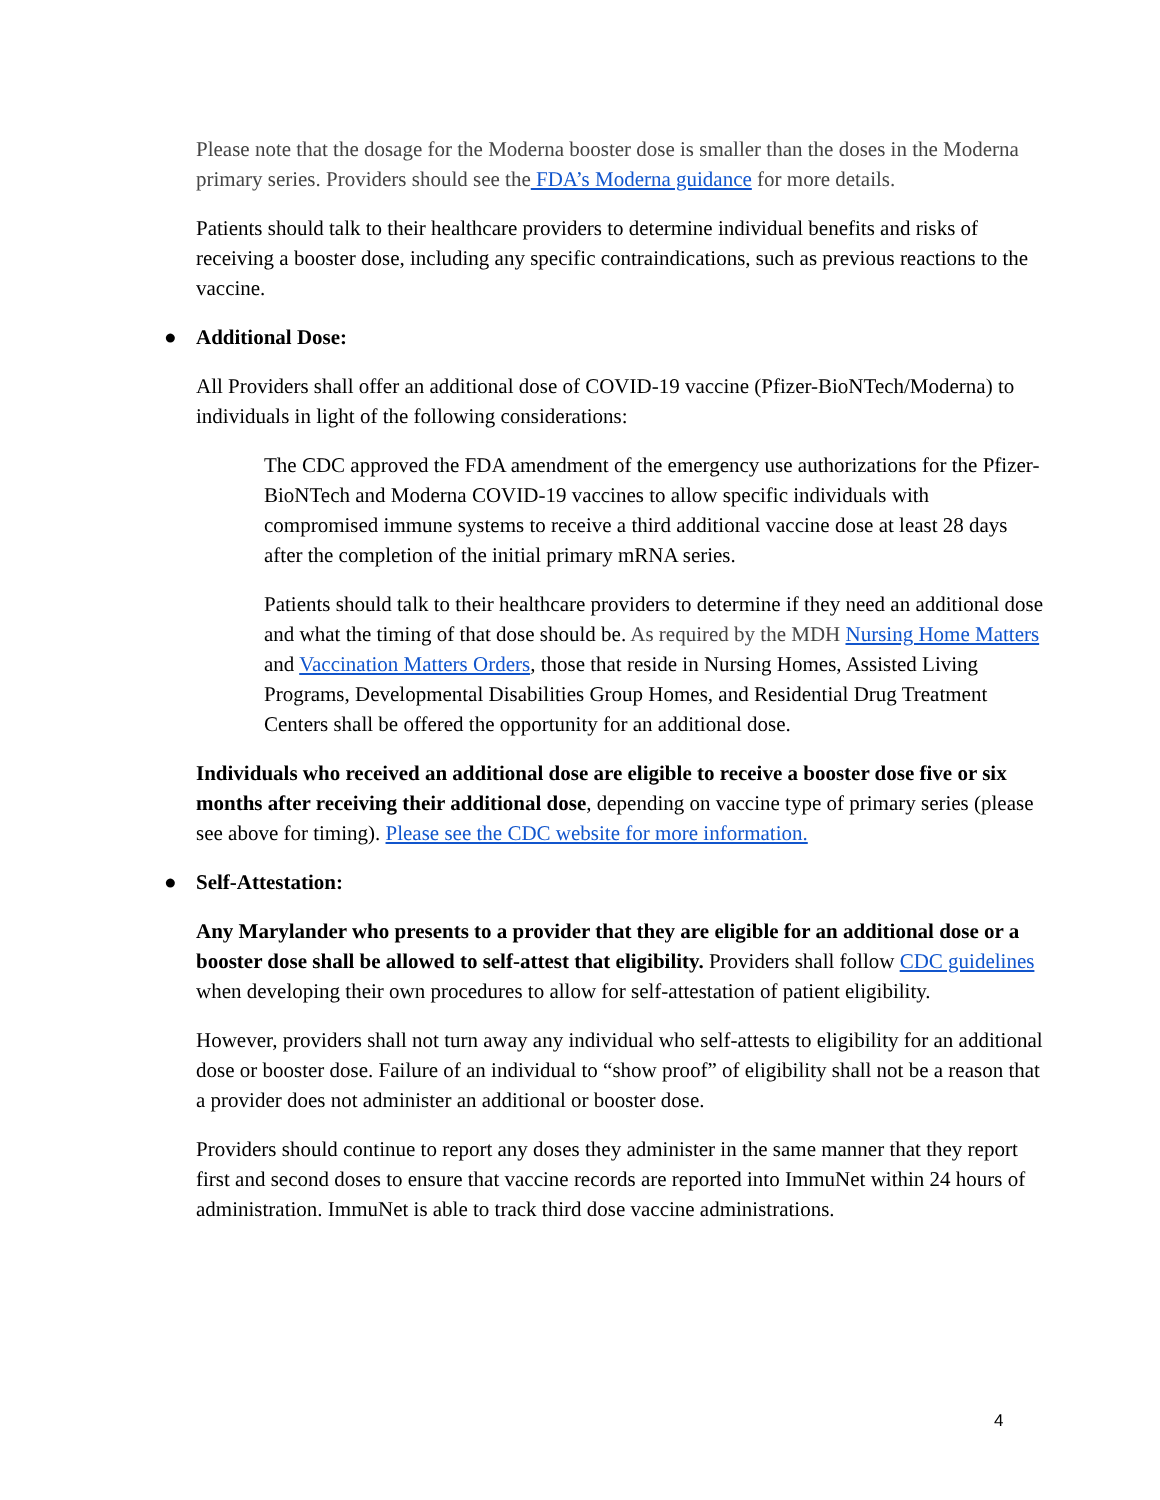Please note that the dosage for the Moderna booster dose is smaller than the doses in the Moderna primary series. Providers should see the FDA’s Moderna guidance for more details.
Patients should talk to their healthcare providers to determine individual benefits and risks of receiving a booster dose, including any specific contraindications, such as previous reactions to the vaccine.
● Additional Dose:
All Providers shall offer an additional dose of COVID-19 vaccine (Pfizer-BioNTech/Moderna) to individuals in light of the following considerations:
The CDC approved the FDA amendment of the emergency use authorizations for the Pfizer-BioNTech and Moderna COVID-19 vaccines to allow specific individuals with compromised immune systems to receive a third additional vaccine dose at least 28 days after the completion of the initial primary mRNA series.
Patients should talk to their healthcare providers to determine if they need an additional dose and what the timing of that dose should be. As required by the MDH Nursing Home Matters and Vaccination Matters Orders, those that reside in Nursing Homes, Assisted Living Programs, Developmental Disabilities Group Homes, and Residential Drug Treatment Centers shall be offered the opportunity for an additional dose.
Individuals who received an additional dose are eligible to receive a booster dose five or six months after receiving their additional dose, depending on vaccine type of primary series (please see above for timing). Please see the CDC website for more information.
● Self-Attestation:
Any Marylander who presents to a provider that they are eligible for an additional dose or a booster dose shall be allowed to self-attest that eligibility. Providers shall follow CDC guidelines when developing their own procedures to allow for self-attestation of patient eligibility.
However, providers shall not turn away any individual who self-attests to eligibility for an additional dose or booster dose. Failure of an individual to “show proof” of eligibility shall not be a reason that a provider does not administer an additional or booster dose.
Providers should continue to report any doses they administer in the same manner that they report first and second doses to ensure that vaccine records are reported into ImmuNet within 24 hours of administration. ImmuNet is able to track third dose vaccine administrations.
4